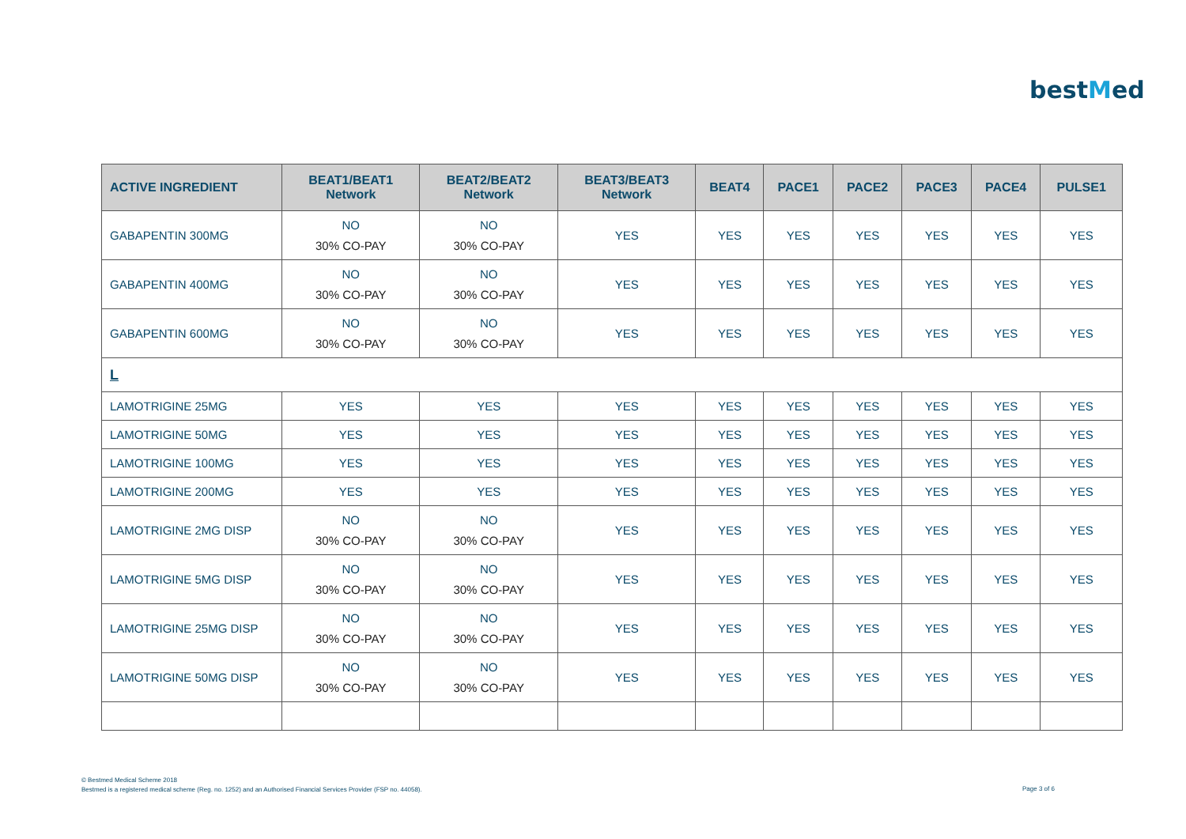bestMed
| ACTIVE INGREDIENT | BEAT1/BEAT1 Network | BEAT2/BEAT2 Network | BEAT3/BEAT3 Network | BEAT4 | PACE1 | PACE2 | PACE3 | PACE4 | PULSE1 |
| --- | --- | --- | --- | --- | --- | --- | --- | --- | --- |
| GABAPENTIN 300MG | NO 30% CO-PAY | NO 30% CO-PAY | YES | YES | YES | YES | YES | YES | YES |
| GABAPENTIN 400MG | NO 30% CO-PAY | NO 30% CO-PAY | YES | YES | YES | YES | YES | YES | YES |
| GABAPENTIN 600MG | NO 30% CO-PAY | NO 30% CO-PAY | YES | YES | YES | YES | YES | YES | YES |
| L | | | | | | | | | |
| LAMOTRIGINE 25MG | YES | YES | YES | YES | YES | YES | YES | YES | YES |
| LAMOTRIGINE 50MG | YES | YES | YES | YES | YES | YES | YES | YES | YES |
| LAMOTRIGINE 100MG | YES | YES | YES | YES | YES | YES | YES | YES | YES |
| LAMOTRIGINE 200MG | YES | YES | YES | YES | YES | YES | YES | YES | YES |
| LAMOTRIGINE 2MG DISP | NO 30% CO-PAY | NO 30% CO-PAY | YES | YES | YES | YES | YES | YES | YES |
| LAMOTRIGINE 5MG DISP | NO 30% CO-PAY | NO 30% CO-PAY | YES | YES | YES | YES | YES | YES | YES |
| LAMOTRIGINE 25MG DISP | NO 30% CO-PAY | NO 30% CO-PAY | YES | YES | YES | YES | YES | YES | YES |
| LAMOTRIGINE 50MG DISP | NO 30% CO-PAY | NO 30% CO-PAY | YES | YES | YES | YES | YES | YES | YES |
© Bestmed Medical Scheme 2018
Bestmed is a registered medical scheme (Reg. no. 1252) and an Authorised Financial Services Provider (FSP no. 44058).
Page 3 of 6